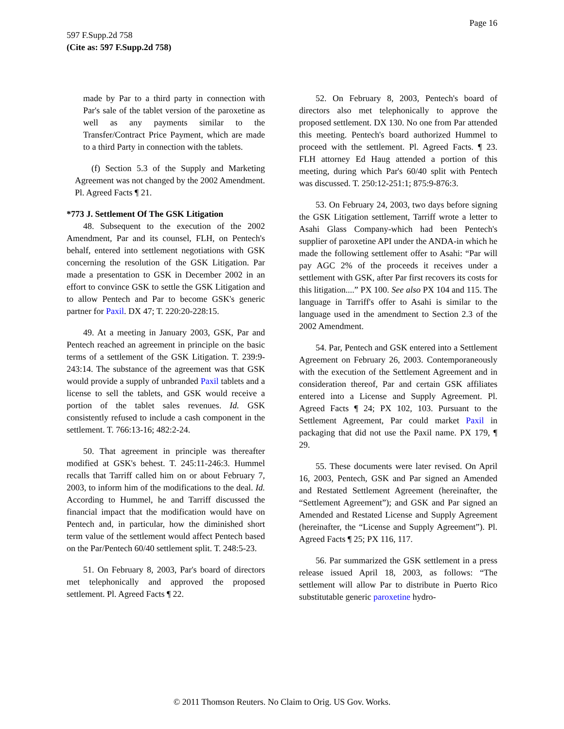Page 16
597 F.Supp.2d 758
(Cite as: 597 F.Supp.2d 758)
made by Par to a third party in connection with Par's sale of the tablet version of the paroxetine as well as any payments similar to the Transfer/Contract Price Payment, which are made to a third Party in connection with the tablets.
(f) Section 5.3 of the Supply and Marketing Agreement was not changed by the 2002 Amendment. Pl. Agreed Facts ¶ 21.
*773 J. Settlement Of The GSK Litigation
48. Subsequent to the execution of the 2002 Amendment, Par and its counsel, FLH, on Pentech's behalf, entered into settlement negotiations with GSK concerning the resolution of the GSK Litigation. Par made a presentation to GSK in December 2002 in an effort to convince GSK to settle the GSK Litigation and to allow Pentech and Par to become GSK's generic partner for Paxil. DX 47; T. 220:20-228:15.
49. At a meeting in January 2003, GSK, Par and Pentech reached an agreement in principle on the basic terms of a settlement of the GSK Litigation. T. 239:9-243:14. The substance of the agreement was that GSK would provide a supply of unbranded Paxil tablets and a license to sell the tablets, and GSK would receive a portion of the tablet sales revenues. Id. GSK consistently refused to include a cash component in the settlement. T. 766:13-16; 482:2-24.
50. That agreement in principle was thereafter modified at GSK's behest. T. 245:11-246:3. Hummel recalls that Tarriff called him on or about February 7, 2003, to inform him of the modifications to the deal. Id. According to Hummel, he and Tarriff discussed the financial impact that the modification would have on Pentech and, in particular, how the diminished short term value of the settlement would affect Pentech based on the Par/Pentech 60/40 settlement split. T. 248:5-23.
51. On February 8, 2003, Par's board of directors met telephonically and approved the proposed settlement. Pl. Agreed Facts ¶ 22.
52. On February 8, 2003, Pentech's board of directors also met telephonically to approve the proposed settlement. DX 130. No one from Par attended this meeting. Pentech's board authorized Hummel to proceed with the settlement. Pl. Agreed Facts. ¶ 23. FLH attorney Ed Haug attended a portion of this meeting, during which Par's 60/40 split with Pentech was discussed. T. 250:12-251:1; 875:9-876:3.
53. On February 24, 2003, two days before signing the GSK Litigation settlement, Tarriff wrote a letter to Asahi Glass Company-which had been Pentech's supplier of paroxetine API under the ANDA-in which he made the following settlement offer to Asahi: “Par will pay AGC 2% of the proceeds it receives under a settlement with GSK, after Par first recovers its costs for this litigation....” PX 100. See also PX 104 and 115. The language in Tarriff's offer to Asahi is similar to the language used in the amendment to Section 2.3 of the 2002 Amendment.
54. Par, Pentech and GSK entered into a Settlement Agreement on February 26, 2003. Contemporaneously with the execution of the Settlement Agreement and in consideration thereof, Par and certain GSK affiliates entered into a License and Supply Agreement. Pl. Agreed Facts ¶ 24; PX 102, 103. Pursuant to the Settlement Agreement, Par could market Paxil in packaging that did not use the Paxil name. PX 179, ¶ 29.
55. These documents were later revised. On April 16, 2003, Pentech, GSK and Par signed an Amended and Restated Settlement Agreement (hereinafter, the “Settlement Agreement”); and GSK and Par signed an Amended and Restated License and Supply Agreement (hereinafter, the “License and Supply Agreement”). Pl. Agreed Facts ¶ 25; PX 116, 117.
56. Par summarized the GSK settlement in a press release issued April 18, 2003, as follows: “The settlement will allow Par to distribute in Puerto Rico substitutable generic paroxetine hydro-
© 2011 Thomson Reuters. No Claim to Orig. US Gov. Works.